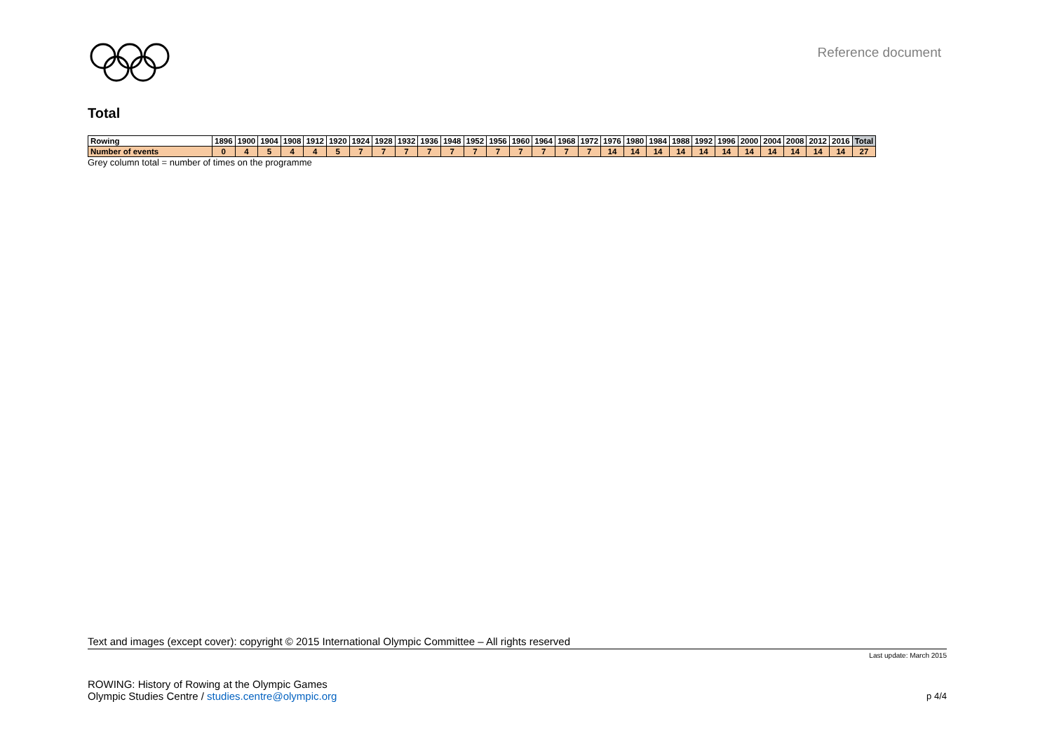Reference document
Total
| Rowing | 1896 | 1900 | 1904 | 1908 | 1912 | 1920 | 1924 | 1928 | 1932 | 1936 | 1948 | 1952 | 1956 | 1960 | 1964 | 1968 | 1972 | 1976 | 1980 | 1984 | 1988 | 1992 | 1996 | 2000 | 2004 | 2008 | 2012 | 2016 | Total |
| --- | --- | --- | --- | --- | --- | --- | --- | --- | --- | --- | --- | --- | --- | --- | --- | --- | --- | --- | --- | --- | --- | --- | --- | --- | --- | --- | --- | --- | --- |
| Number of events | 0 | 4 | 5 | 4 | 4 | 5 | 7 | 7 | 7 | 7 | 7 | 7 | 7 | 7 | 7 | 7 | 7 | 14 | 14 | 14 | 14 | 14 | 14 | 14 | 14 | 14 | 14 | 14 | 27 |
Grey column total = number of times on the programme
Text and images (except cover): copyright © 2015 International Olympic Committee – All rights reserved
Last update: March 2015
ROWING: History of Rowing at the Olympic Games
Olympic Studies Centre / studies.centre@olympic.org
p 4/4